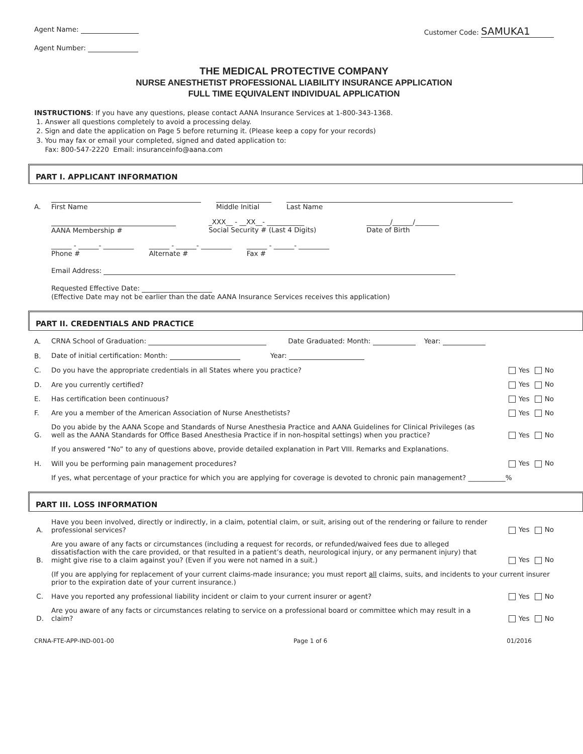Agent Name: Customer Code: SAMUKA1
Agent Number:
THE MEDICAL PROTECTIVE COMPANY
NURSE ANESTHETIST PROFESSIONAL LIABILITY INSURANCE APPLICATION
FULL TIME EQUIVALENT INDIVIDUAL APPLICATION
INSTRUCTIONS: If you have any questions, please contact AANA Insurance Services at 1-800-343-1368.
1. Answer all questions completely to avoid a processing delay.
2. Sign and date the application on Page 5 before returning it. (Please keep a copy for your records)
3. You may fax or email your completed, signed and dated application to:
Fax: 800-547-2220 Email: insuranceinfo@aana.com
PART I. APPLICANT INFORMATION
A.
First Name Middle Initial Last Name
AANA Membership # _XXX__ - __XX__- ___________
Social Security # (Last 4 Digits)
_______/______/_______
Date of Birth
______ - ______- _________
Phone #
______ - ______- _________
Alternate #
______ - ______- _________
Fax #
Email Address:
Requested Effective Date:
(Effective Date may not be earlier than the date AANA Insurance Services receives this application)
PART II. CREDENTIALS AND PRACTICE
A. CRNA School of Graduation: Date Graduated: Month: Year:
B. Date of initial certification: Month: Year:
C. Do you have the appropriate credentials in all States where you practice? Yes No
D. Are you currently certified? Yes No
E. Has certification been continuous? Yes No
F. Are you a member of the American Association of Nurse Anesthetists? Yes No
G. Do you abide by the AANA Scope and Standards of Nurse Anesthesia Practice and AANA Guidelines for Clinical Privileges (as well as the AANA Standards for Office Based Anesthesia Practice if in non-hospital settings) when you practice? Yes No
If you answered “No” to any of questions above, provide detailed explanation in Part VIII. Remarks and Explanations.
H. Will you be performing pain management procedures? Yes No
If yes, what percentage of your practice for which you are applying for coverage is devoted to chronic pain management? ___________%
PART III. LOSS INFORMATION
A. Have you been involved, directly or indirectly, in a claim, potential claim, or suit, arising out of the rendering or failure to render professional services? Yes No
B. Are you aware of any facts or circumstances (including a request for records, or refunded/waived fees due to alleged dissatisfaction with the care provided, or that resulted in a patient’s death, neurological injury, or any permanent injury) that might give rise to a claim against you? (Even if you were not named in a suit.) Yes No
(If you are applying for replacement of your current claims-made insurance; you must report all claims, suits, and incidents to your current insurer prior to the expiration date of your current insurance.)
C. Have you reported any professional liability incident or claim to your current insurer or agent? Yes No
D. Are you aware of any facts or circumstances relating to service on a professional board or committee which may result in a claim? Yes No
CRNA-FTE-APP-IND-001-00 Page 1 of 6 01/2016